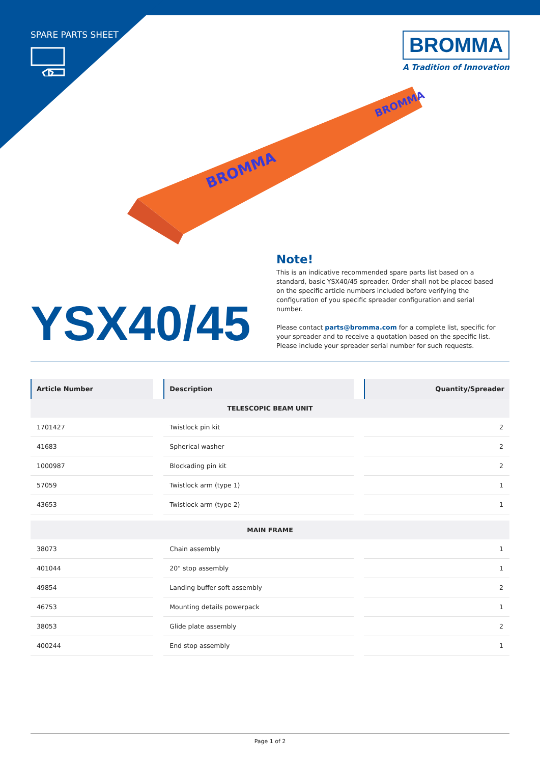SPARE PARTS SHEET
BROMMA
A Tradition of Innovation
BROMMA
BROMMA
YSX40/45
Note!
This is an indicative recommended spare parts list based on a standard, basic YSX40/45 spreader. Order shall not be placed based on the specific article numbers included before verifying the configuration of you specific spreader configuration and serial number.
Please contact parts@bromma.com for a complete list, specific for your spreader and to receive a quotation based on the specific list. Please include your spreader serial number for such requests.
| Article Number | Description | Quantity/Spreader |
| --- | --- | --- |
| TELESCOPIC BEAM UNIT | | |
| 1701427 | Twistlock pin kit | 2 |
| 41683 | Spherical washer | 2 |
| 1000987 | Blockading pin kit | 2 |
| 57059 | Twistlock arm (type 1) | 1 |
| 43653 | Twistlock arm (type 2) | 1 |
| MAIN FRAME | | |
| 38073 | Chain assembly | 1 |
| 401044 | 20" stop assembly | 1 |
| 49854 | Landing buffer soft assembly | 2 |
| 46753 | Mounting details powerpack | 1 |
| 38053 | Glide plate assembly | 2 |
| 400244 | End stop assembly | 1 |
Page 1 of 2